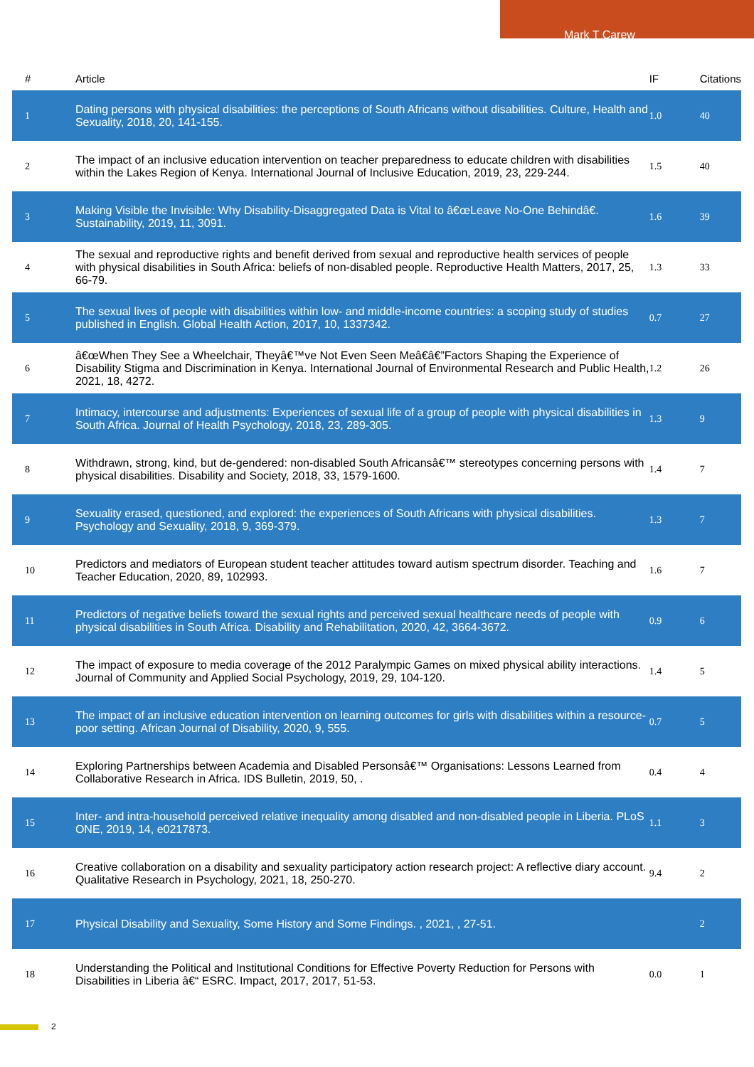Mark T Carew
| # | Article | IF | Citations |
| --- | --- | --- | --- |
| 1 | Dating persons with physical disabilities: the perceptions of South Africans without disabilities. Culture, Health and Sexuality, 2018, 20, 141-155. | 1.0 | 40 |
| 2 | The impact of an inclusive education intervention on teacher preparedness to educate children with disabilities within the Lakes Region of Kenya. International Journal of Inclusive Education, 2019, 23, 229-244. | 1.5 | 40 |
| 3 | Making Visible the Invisible: Why Disability-Disaggregated Data is Vital to â€œLeave No-One Behindâ€. Sustainability, 2019, 11, 3091. | 1.6 | 39 |
| 4 | The sexual and reproductive rights and benefit derived from sexual and reproductive health services of people with physical disabilities in South Africa: beliefs of non-disabled people. Reproductive Health Matters, 2017, 25, 66-79. | 1.3 | 33 |
| 5 | The sexual lives of people with disabilities within low- and middle-income countries: a scoping study of studies published in English. Global Health Action, 2017, 10, 1337342. | 0.7 | 27 |
| 6 | â€œWhen They See a Wheelchair, Theyâ€™ve Not Even Seen Meâ€â€”Factors Shaping the Experience of Disability Stigma and Discrimination in Kenya. International Journal of Environmental Research and Public Health, 2021, 18, 4272. | 1.2 | 26 |
| 7 | Intimacy, intercourse and adjustments: Experiences of sexual life of a group of people with physical disabilities in South Africa. Journal of Health Psychology, 2018, 23, 289-305. | 1.3 | 9 |
| 8 | Withdrawn, strong, kind, but de-gendered: non-disabled South Africansâ€™ stereotypes concerning persons with physical disabilities. Disability and Society, 2018, 33, 1579-1600. | 1.4 | 7 |
| 9 | Sexuality erased, questioned, and explored: the experiences of South Africans with physical disabilities. Psychology and Sexuality, 2018, 9, 369-379. | 1.3 | 7 |
| 10 | Predictors and mediators of European student teacher attitudes toward autism spectrum disorder. Teaching and Teacher Education, 2020, 89, 102993. | 1.6 | 7 |
| 11 | Predictors of negative beliefs toward the sexual rights and perceived sexual healthcare needs of people with physical disabilities in South Africa. Disability and Rehabilitation, 2020, 42, 3664-3672. | 0.9 | 6 |
| 12 | The impact of exposure to media coverage of the 2012 Paralympic Games on mixed physical ability interactions. Journal of Community and Applied Social Psychology, 2019, 29, 104-120. | 1.4 | 5 |
| 13 | The impact of an inclusive education intervention on learning outcomes for girls with disabilities within a resource-poor setting. African Journal of Disability, 2020, 9, 555. | 0.7 | 5 |
| 14 | Exploring Partnerships between Academia and Disabled Personsâ€™ Organisations: Lessons Learned from Collaborative Research in Africa. IDS Bulletin, 2019, 50, . | 0.4 | 4 |
| 15 | Inter- and intra-household perceived relative inequality among disabled and non-disabled people in Liberia. PLoS ONE, 2019, 14, e0217873. | 1.1 | 3 |
| 16 | Creative collaboration on a disability and sexuality participatory action research project: A reflective diary account. Qualitative Research in Psychology, 2021, 18, 250-270. | 9.4 | 2 |
| 17 | Physical Disability and Sexuality, Some History and Some Findings. , 2021, , 27-51. | | 2 |
| 18 | Understanding the Political and Institutional Conditions for Effective Poverty Reduction for Persons with Disabilities in Liberia â€“ ESRC. Impact, 2017, 2017, 51-53. | 0.0 | 1 |
2